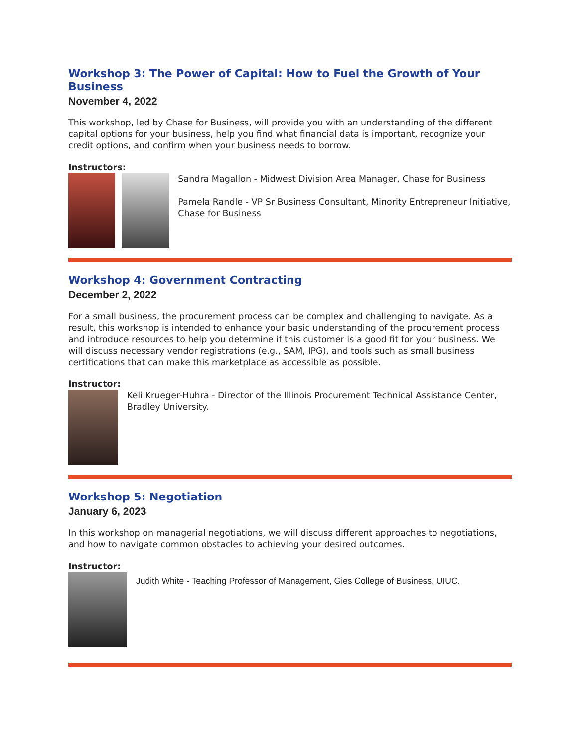Workshop 3: The Power of Capital: How to Fuel the Growth of Your Business
November 4, 2022
This workshop, led by Chase for Business, will provide you with an understanding of the different capital options for your business, help you find what financial data is important, recognize your credit options, and confirm when your business needs to borrow.
Instructors:
Sandra Magallon - Midwest Division Area Manager, Chase for Business
Pamela Randle - VP Sr Business Consultant, Minority Entrepreneur Initiative, Chase for Business
Workshop 4: Government Contracting
December 2, 2022
For a small business, the procurement process can be complex and challenging to navigate. As a result, this workshop is intended to enhance your basic understanding of the procurement process and introduce resources to help you determine if this customer is a good fit for your business. We will discuss necessary vendor registrations (e.g., SAM, IPG), and tools such as small business certifications that can make this marketplace as accessible as possible.
Instructor:
Keli Krueger-Huhra - Director of the Illinois Procurement Technical Assistance Center, Bradley University.
Workshop 5: Negotiation
January 6, 2023
In this workshop on managerial negotiations, we will discuss different approaches to negotiations, and how to navigate common obstacles to achieving your desired outcomes.
Instructor:
Judith White - Teaching Professor of Management, Gies College of Business, UIUC.